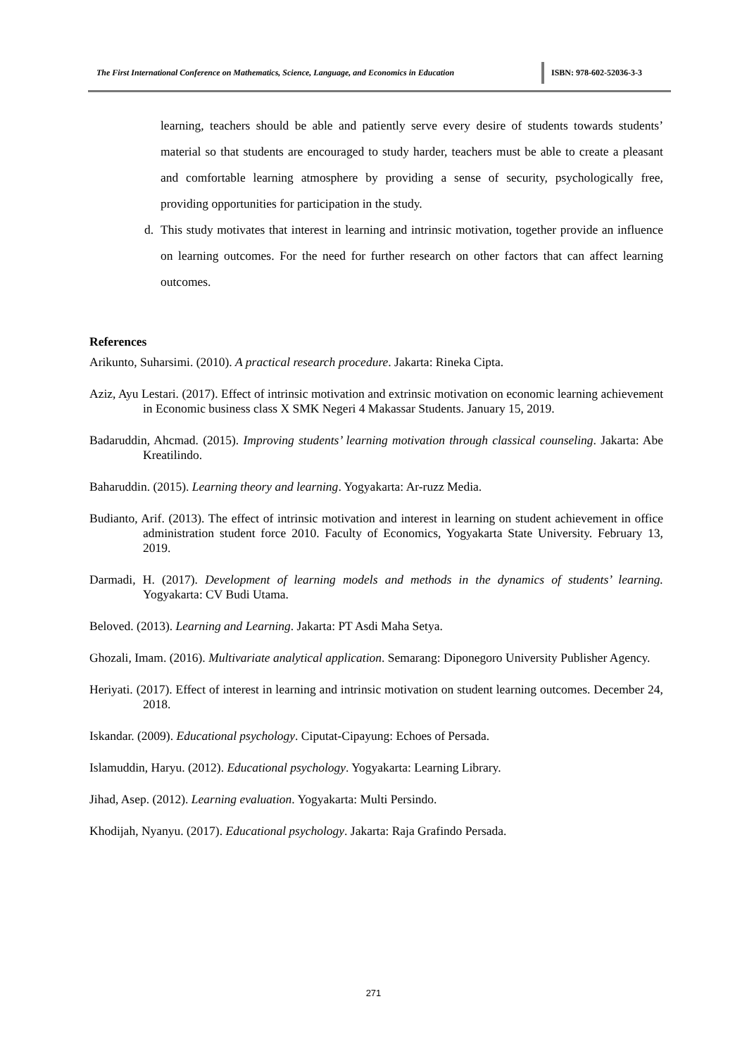The First International Conference on Mathematics, Science, Language, and Economics in Education
ISBN: 978-602-52036-3-3
learning, teachers should be able and patiently serve every desire of students towards students’ material so that students are encouraged to study harder, teachers must be able to create a pleasant and comfortable learning atmosphere by providing a sense of security, psychologically free, providing opportunities for participation in the study.
d. This study motivates that interest in learning and intrinsic motivation, together provide an influence on learning outcomes. For the need for further research on other factors that can affect learning outcomes.
References
Arikunto, Suharsimi. (2010). A practical research procedure. Jakarta: Rineka Cipta.
Aziz, Ayu Lestari. (2017). Effect of intrinsic motivation and extrinsic motivation on economic learning achievement in Economic business class X SMK Negeri 4 Makassar Students. January 15, 2019.
Badaruddin, Ahcmad. (2015). Improving students’ learning motivation through classical counseling. Jakarta: Abe Kreatilindo.
Baharuddin. (2015). Learning theory and learning. Yogyakarta: Ar-ruzz Media.
Budianto, Arif. (2013). The effect of intrinsic motivation and interest in learning on student achievement in office administration student force 2010. Faculty of Economics, Yogyakarta State University. February 13, 2019.
Darmadi, H. (2017). Development of learning models and methods in the dynamics of students’ learning. Yogyakarta: CV Budi Utama.
Beloved. (2013). Learning and Learning. Jakarta: PT Asdi Maha Setya.
Ghozali, Imam. (2016). Multivariate analytical application. Semarang: Diponegoro University Publisher Agency.
Heriyati. (2017). Effect of interest in learning and intrinsic motivation on student learning outcomes. December 24, 2018.
Iskandar. (2009). Educational psychology. Ciputat-Cipayung: Echoes of Persada.
Islamuddin, Haryu. (2012). Educational psychology. Yogyakarta: Learning Library.
Jihad, Asep. (2012). Learning evaluation. Yogyakarta: Multi Persindo.
Khodijah, Nyanyu. (2017). Educational psychology. Jakarta: Raja Grafindo Persada.
271